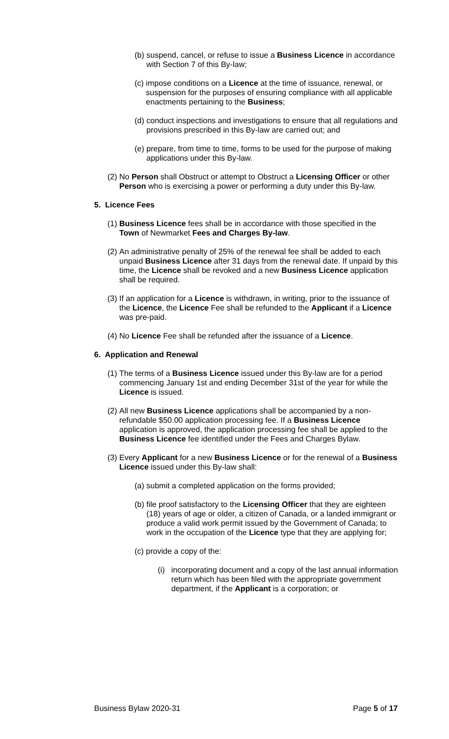(b) suspend, cancel, or refuse to issue a Business Licence in accordance with Section 7 of this By-law;
(c) impose conditions on a Licence at the time of issuance, renewal, or suspension for the purposes of ensuring compliance with all applicable enactments pertaining to the Business;
(d) conduct inspections and investigations to ensure that all regulations and provisions prescribed in this By-law are carried out; and
(e) prepare, from time to time, forms to be used for the purpose of making applications under this By-law.
(2) No Person shall Obstruct or attempt to Obstruct a Licensing Officer or other Person who is exercising a power or performing a duty under this By-law.
5. Licence Fees
(1) Business Licence fees shall be in accordance with those specified in the Town of Newmarket Fees and Charges By-law.
(2) An administrative penalty of 25% of the renewal fee shall be added to each unpaid Business Licence after 31 days from the renewal date. If unpaid by this time, the Licence shall be revoked and a new Business Licence application shall be required.
(3) If an application for a Licence is withdrawn, in writing, prior to the issuance of the Licence, the Licence Fee shall be refunded to the Applicant if a Licence was pre-paid.
(4) No Licence Fee shall be refunded after the issuance of a Licence.
6. Application and Renewal
(1) The terms of a Business Licence issued under this By-law are for a period commencing January 1st and ending December 31st of the year for while the Licence is issued.
(2) All new Business Licence applications shall be accompanied by a non-refundable $50.00 application processing fee. If a Business Licence application is approved, the application processing fee shall be applied to the Business Licence fee identified under the Fees and Charges Bylaw.
(3) Every Applicant for a new Business Licence or for the renewal of a Business Licence issued under this By-law shall:
(a) submit a completed application on the forms provided;
(b) file proof satisfactory to the Licensing Officer that they are eighteen (18) years of age or older, a citizen of Canada, or a landed immigrant or produce a valid work permit issued by the Government of Canada; to work in the occupation of the Licence type that they are applying for;
(c) provide a copy of the:
(i) incorporating document and a copy of the last annual information return which has been filed with the appropriate government department, if the Applicant is a corporation; or
Business Bylaw 2020-31 Page 5 of 17